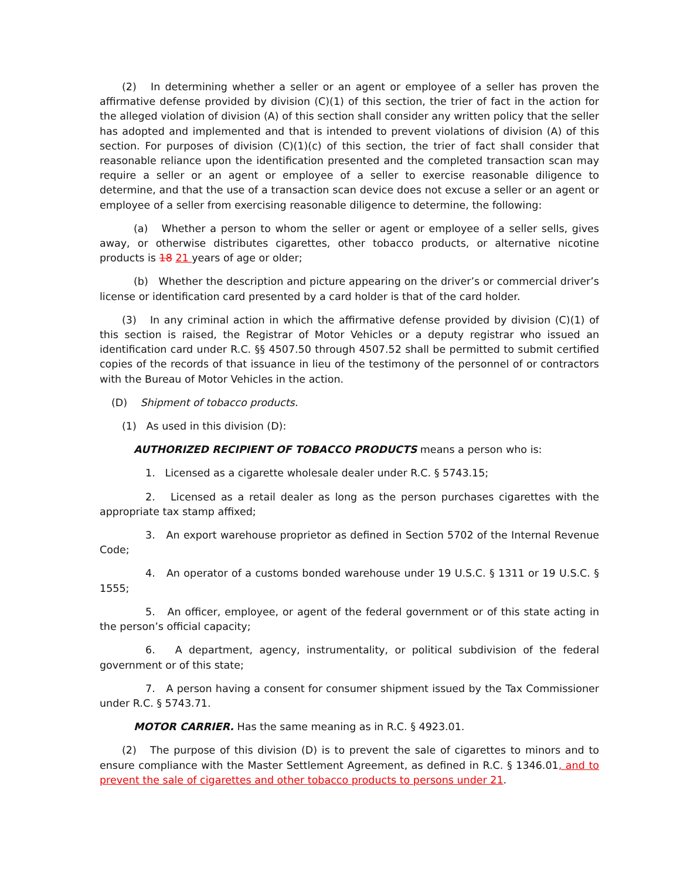(2) In determining whether a seller or an agent or employee of a seller has proven the affirmative defense provided by division (C)(1) of this section, the trier of fact in the action for the alleged violation of division (A) of this section shall consider any written policy that the seller has adopted and implemented and that is intended to prevent violations of division (A) of this section. For purposes of division (C)(1)(c) of this section, the trier of fact shall consider that reasonable reliance upon the identification presented and the completed transaction scan may require a seller or an agent or employee of a seller to exercise reasonable diligence to determine, and that the use of a transaction scan device does not excuse a seller or an agent or employee of a seller from exercising reasonable diligence to determine, the following:
(a) Whether a person to whom the seller or agent or employee of a seller sells, gives away, or otherwise distributes cigarettes, other tobacco products, or alternative nicotine products is 18 21 years of age or older;
(b) Whether the description and picture appearing on the driver’s or commercial driver’s license or identification card presented by a card holder is that of the card holder.
(3) In any criminal action in which the affirmative defense provided by division (C)(1) of this section is raised, the Registrar of Motor Vehicles or a deputy registrar who issued an identification card under R.C. §§ 4507.50 through 4507.52 shall be permitted to submit certified copies of the records of that issuance in lieu of the testimony of the personnel of or contractors with the Bureau of Motor Vehicles in the action.
(D) Shipment of tobacco products.
(1) As used in this division (D):
AUTHORIZED RECIPIENT OF TOBACCO PRODUCTS means a person who is:
1. Licensed as a cigarette wholesale dealer under R.C. § 5743.15;
2. Licensed as a retail dealer as long as the person purchases cigarettes with the appropriate tax stamp affixed;
3. An export warehouse proprietor as defined in Section 5702 of the Internal Revenue Code;
4. An operator of a customs bonded warehouse under 19 U.S.C. § 1311 or 19 U.S.C. § 1555;
5. An officer, employee, or agent of the federal government or of this state acting in the person’s official capacity;
6. A department, agency, instrumentality, or political subdivision of the federal government or of this state;
7. A person having a consent for consumer shipment issued by the Tax Commissioner under R.C. § 5743.71.
MOTOR CARRIER. Has the same meaning as in R.C. § 4923.01.
(2) The purpose of this division (D) is to prevent the sale of cigarettes to minors and to ensure compliance with the Master Settlement Agreement, as defined in R.C. § 1346.01, and to prevent the sale of cigarettes and other tobacco products to persons under 21.